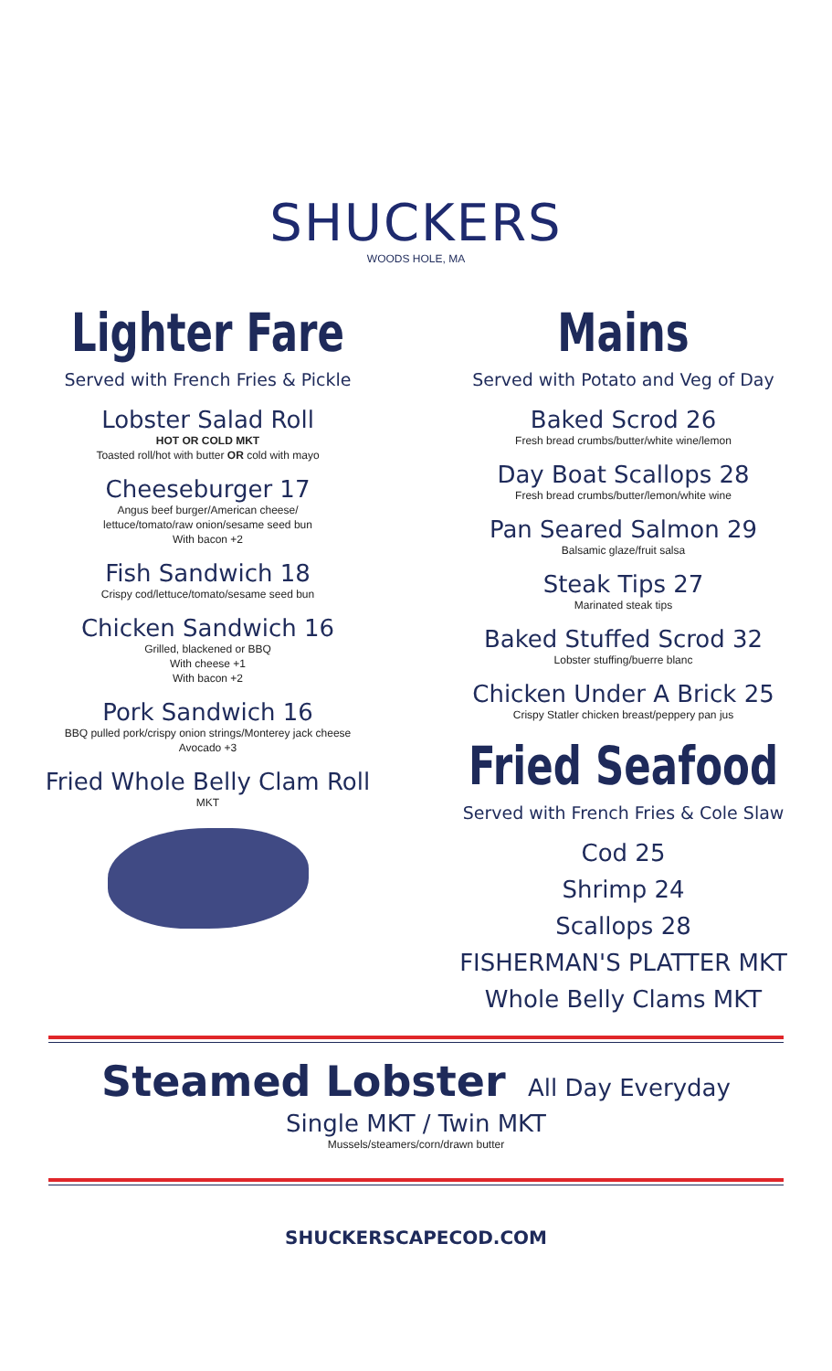SHUCKERS
WOODS HOLE, MA
Lighter Fare
Served with French Fries & Pickle
Lobster Salad Roll
HOT OR COLD MKT
Toasted roll/hot with butter OR cold with mayo
Cheeseburger 17
Angus beef burger/American cheese/
lettuce/tomato/raw onion/sesame seed bun
With bacon +2
Fish Sandwich 18
Crispy cod/lettuce/tomato/sesame seed bun
Chicken Sandwich 16
Grilled, blackened or BBQ
With cheese +1
With bacon +2
Pork Sandwich 16
BBQ pulled pork/crispy onion strings/Monterey jack cheese
Avocado +3
Fried Whole Belly Clam Roll
MKT
Mains
Served with Potato and Veg of Day
Baked Scrod 26
Fresh bread crumbs/butter/white wine/lemon
Day Boat Scallops 28
Fresh bread crumbs/butter/lemon/white wine
Pan Seared Salmon 29
Balsamic glaze/fruit salsa
Steak Tips 27
Marinated steak tips
Baked Stuffed Scrod 32
Lobster stuffing/buerre blanc
Chicken Under A Brick 25
Crispy Statler chicken breast/peppery pan jus
Fried Seafood
Served with French Fries & Cole Slaw
Cod 25
Shrimp 24
Scallops 28
FISHERMAN'S PLATTER MKT
Whole Belly Clams MKT
Steamed Lobster All Day Everyday
Single MKT / Twin MKT
Mussels/steamers/corn/drawn butter
SHUCKERSCAPECOD.COM